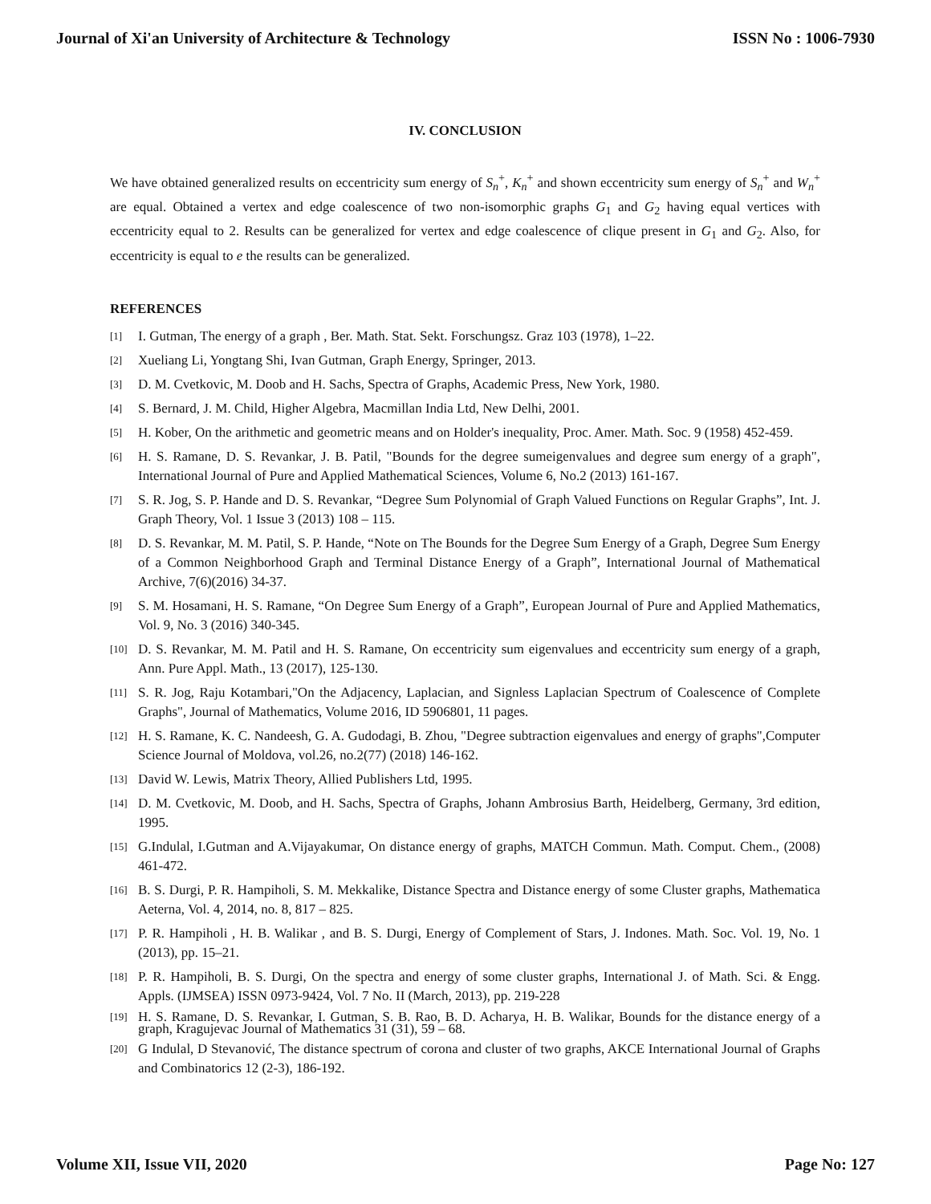Journal of Xi'an University of Architecture & Technology ISSN No : 1006-7930
IV. CONCLUSION
We have obtained generalized results on eccentricity sum energy of S<sub>n</sub><sup>+</sup>, K<sub>n</sub><sup>+</sup> and shown eccentricity sum energy of S<sub>n</sub><sup>+</sup> and W<sub>n</sub><sup>+</sup> are equal. Obtained a vertex and edge coalescence of two non-isomorphic graphs G<sub>1</sub> and G<sub>2</sub> having equal vertices with eccentricity equal to 2. Results can be generalized for vertex and edge coalescence of clique present in G<sub>1</sub> and G<sub>2</sub>. Also, for eccentricity is equal to e the results can be generalized.
REFERENCES
[1] I. Gutman, The energy of a graph , Ber. Math. Stat. Sekt. Forschungsz. Graz 103 (1978), 1–22.
[2] Xueliang Li, Yongtang Shi, Ivan Gutman, Graph Energy, Springer, 2013.
[3] D. M. Cvetkovic, M. Doob and H. Sachs, Spectra of Graphs, Academic Press, New York, 1980.
[4] S. Bernard, J. M. Child, Higher Algebra, Macmillan India Ltd, New Delhi, 2001.
[5] H. Kober, On the arithmetic and geometric means and on Holder's inequality, Proc. Amer. Math. Soc. 9 (1958) 452-459.
[6] H. S. Ramane, D. S. Revankar, J. B. Patil, "Bounds for the degree sumeigenvalues and degree sum energy of a graph", International Journal of Pure and Applied Mathematical Sciences, Volume 6, No.2 (2013) 161-167.
[7] S. R. Jog, S. P. Hande and D. S. Revankar, “Degree Sum Polynomial of Graph Valued Functions on Regular Graphs”, Int. J. Graph Theory, Vol. 1 Issue 3 (2013) 108 – 115.
[8] D. S. Revankar, M. M. Patil, S. P. Hande, “Note on The Bounds for the Degree Sum Energy of a Graph, Degree Sum Energy of a Common Neighborhood Graph and Terminal Distance Energy of a Graph”, International Journal of Mathematical Archive, 7(6)(2016) 34-37.
[9] S. M. Hosamani, H. S. Ramane, “On Degree Sum Energy of a Graph”, European Journal of Pure and Applied Mathematics, Vol. 9, No. 3 (2016) 340-345.
[10] D. S. Revankar, M. M. Patil and H. S. Ramane, On eccentricity sum eigenvalues and eccentricity sum energy of a graph, Ann. Pure Appl. Math., 13 (2017), 125-130.
[11] S. R. Jog, Raju Kotambari,"On the Adjacency, Laplacian, and Signless Laplacian Spectrum of Coalescence of Complete Graphs", Journal of Mathematics, Volume 2016, ID 5906801, 11 pages.
[12] H. S. Ramane, K. C. Nandeesh, G. A. Gudodagi, B. Zhou, "Degree subtraction eigenvalues and energy of graphs",Computer Science Journal of Moldova, vol.26, no.2(77) (2018) 146-162.
[13] David W. Lewis, Matrix Theory, Allied Publishers Ltd, 1995.
[14] D. M. Cvetkovic, M. Doob, and H. Sachs, Spectra of Graphs, Johann Ambrosius Barth, Heidelberg, Germany, 3rd edition, 1995.
[15] G.Indulal, I.Gutman and A.Vijayakumar, On distance energy of graphs, MATCH Commun. Math. Comput. Chem., (2008) 461-472.
[16] B. S. Durgi, P. R. Hampiholi, S. M. Mekkalike, Distance Spectra and Distance energy of some Cluster graphs, Mathematica Aeterna, Vol. 4, 2014, no. 8, 817 – 825.
[17] P. R. Hampiholi , H. B. Walikar , and B. S. Durgi, Energy of Complement of Stars, J. Indones. Math. Soc. Vol. 19, No. 1 (2013), pp. 15–21.
[18] P. R. Hampiholi, B. S. Durgi, On the spectra and energy of some cluster graphs, International J. of Math. Sci. & Engg. Appls. (IJMSEA) ISSN 0973-9424, Vol. 7 No. II (March, 2013), pp. 219-228
[19] H. S. Ramane, D. S. Revankar, I. Gutman, S. B. Rao, B. D. Acharya, H. B. Walikar, Bounds for the distance energy of a graph, Kragujevac Journal of Mathematics 31 (31), 59 – 68.
[20] G Indulal, D Stevanović, The distance spectrum of corona and cluster of two graphs, AKCE International Journal of Graphs and Combinatorics 12 (2-3), 186-192.
Volume XII, Issue VII, 2020 Page No: 127